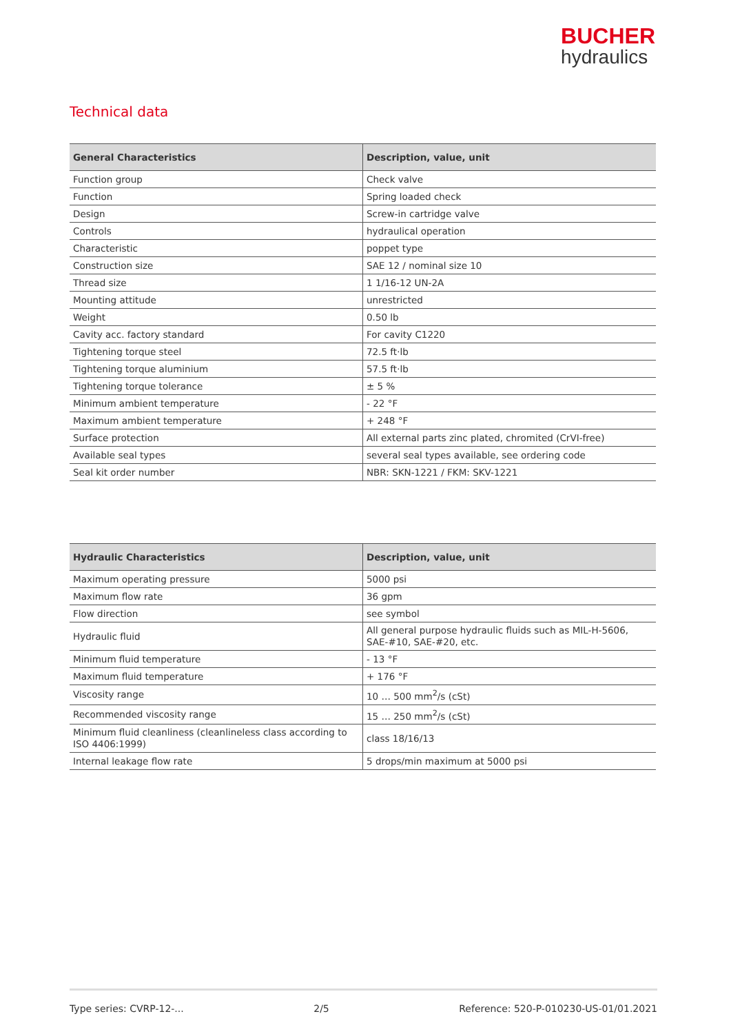BUCHER
hydraulics
Technical data
| General Characteristics | Description, value, unit |
| --- | --- |
| Function group | Check valve |
| Function | Spring loaded check |
| Design | Screw-in cartridge valve |
| Controls | hydraulical operation |
| Characteristic | poppet type |
| Construction size | SAE 12 / nominal size 10 |
| Thread size | 1 1/16-12 UN-2A |
| Mounting attitude | unrestricted |
| Weight | 0.50 lb |
| Cavity acc. factory standard | For cavity C1220 |
| Tightening torque steel | 72.5 ft·lb |
| Tightening torque aluminium | 57.5 ft·lb |
| Tightening torque tolerance | ± 5 % |
| Minimum ambient temperature | - 22 °F |
| Maximum ambient temperature | + 248 °F |
| Surface protection | All external parts zinc plated, chromited (CrVI-free) |
| Available seal types | several seal types available, see ordering code |
| Seal kit order number | NBR: SKN-1221 / FKM: SKV-1221 |
| Hydraulic Characteristics | Description, value, unit |
| --- | --- |
| Maximum operating pressure | 5000 psi |
| Maximum flow rate | 36 gpm |
| Flow direction | see symbol |
| Hydraulic fluid | All general purpose hydraulic fluids such as MIL-H-5606, SAE-#10, SAE-#20, etc. |
| Minimum fluid temperature | - 13 °F |
| Maximum fluid temperature | + 176 °F |
| Viscosity range | 10 … 500 mm<sup>2</sup>/s (cSt) |
| Recommended viscosity range | 15 … 250 mm<sup>2</sup>/s (cSt) |
| Minimum fluid cleanliness (cleanlineless class according to ISO 4406:1999) | class 18/16/13 |
| Internal leakage flow rate | 5 drops/min maximum at 5000 psi |
Type series: CVRP-12-... 2/5 Reference: 520-P-010230-US-01/01.2021